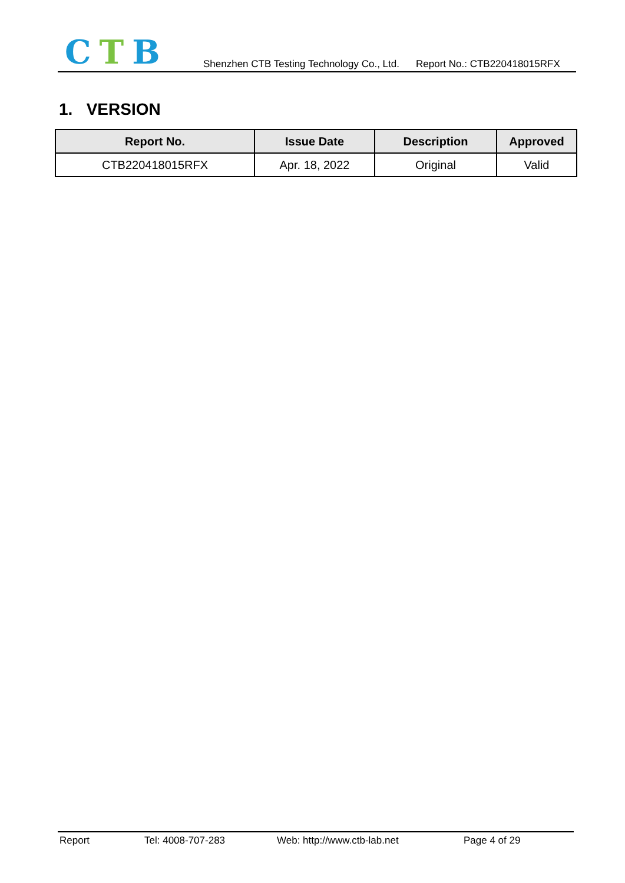CTB
Shenzhen CTB Testing Technology Co., Ltd. Report No.: CTB220418015RFX
1. VERSION
| Report No. | Issue Date | Description | Approved |
| --- | --- | --- | --- |
| CTB220418015RFX | Apr. 18, 2022 | Original | Valid |
Report Tel: 4008-707-283 Web: http://www.ctb-lab.net Page 4 of 29